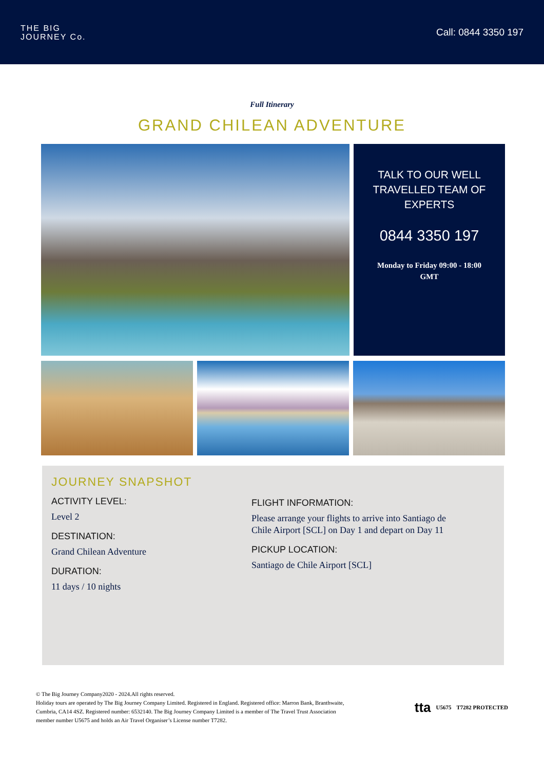THE BIG
JOURNEY Co.
Call: 0844 3350 197
Full Itinerary
GRAND CHILEAN ADVENTURE
TALK TO OUR WELL TRAVELLED TEAM OF EXPERTS
0844 3350 197
Monday to Friday 09:00 - 18:00
GMT
JOURNEY SNAPSHOT
ACTIVITY LEVEL:
Level 2
DESTINATION:
Grand Chilean Adventure
DURATION:
11 days / 10 nights
FLIGHT INFORMATION:
Please arrange your flights to arrive into Santiago de Chile Airport [SCL] on Day 1 and depart on Day 11
PICKUP LOCATION:
Santiago de Chile Airport [SCL]
© The Big Journey Company2020 - 2024.All rights reserved.
Holiday tours are operated by The Big Journey Company Limited. Registered in England. Registered office: Marron Bank, Branthwaite,
Cumbria, CA14 4SZ. Registered number: 6532140. The Big Journey Company Limited is a member of The Travel Trust Association
member number U5675 and holds an Air Travel Organiser’s License number T7282.
tta U5675 T7282 PROTECTED